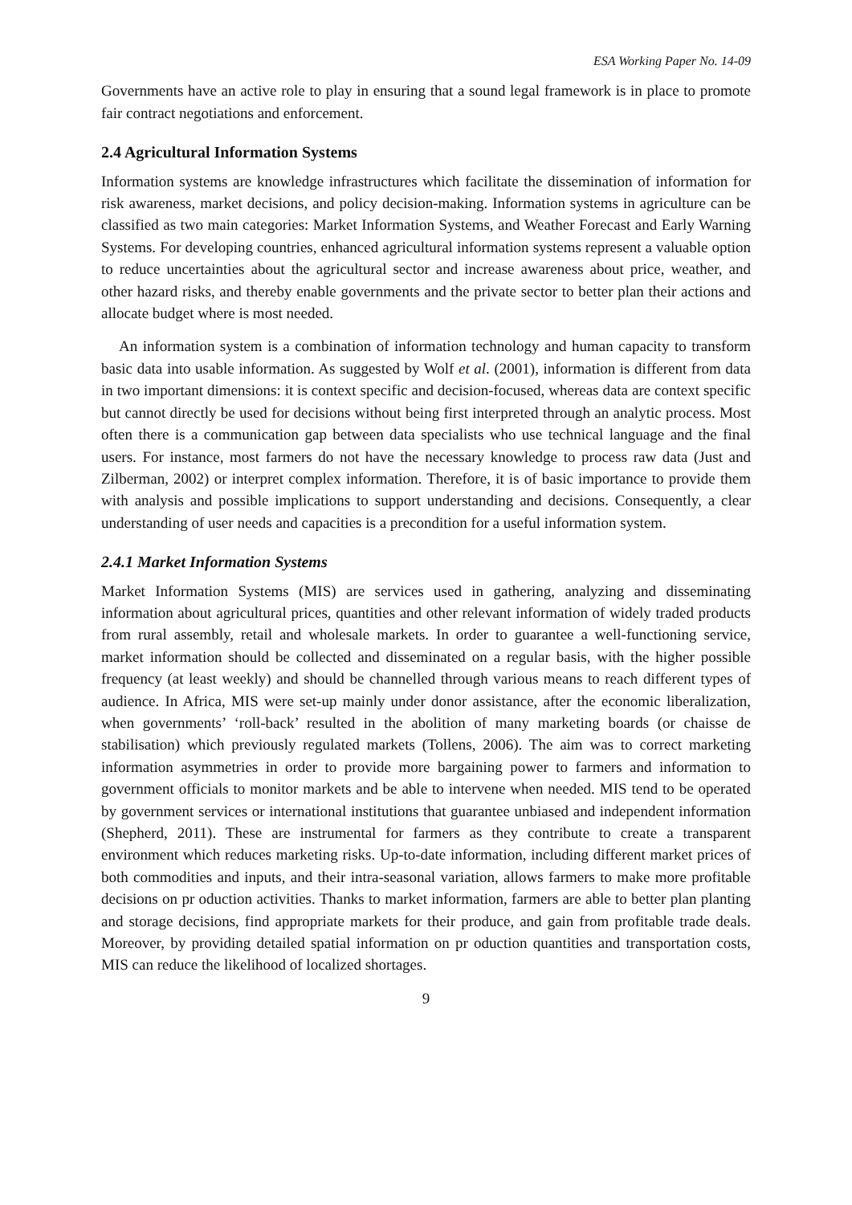ESA Working Paper No. 14-09
Governments have an active role to play in ensuring that a sound legal framework is in place to promote fair contract negotiations and enforcement.
2.4 Agricultural Information Systems
Information systems are knowledge infrastructures which facilitate the dissemination of information for risk awareness, market decisions, and policy decision-making. Information systems in agriculture can be classified as two main categories: Market Information Systems, and Weather Forecast and Early Warning Systems. For developing countries, enhanced agricultural information systems represent a valuable option to reduce uncertainties about the agricultural sector and increase awareness about price, weather, and other hazard risks, and thereby enable governments and the private sector to better plan their actions and allocate budget where is most needed.
An information system is a combination of information technology and human capacity to transform basic data into usable information. As suggested by Wolf et al. (2001), information is different from data in two important dimensions: it is context specific and decision-focused, whereas data are context specific but cannot directly be used for decisions without being first interpreted through an analytic process. Most often there is a communication gap between data specialists who use technical language and the final users. For instance, most farmers do not have the necessary knowledge to process raw data (Just and Zilberman, 2002) or interpret complex information. Therefore, it is of basic importance to provide them with analysis and possible implications to support understanding and decisions. Consequently, a clear understanding of user needs and capacities is a precondition for a useful information system.
2.4.1 Market Information Systems
Market Information Systems (MIS) are services used in gathering, analyzing and disseminating information about agricultural prices, quantities and other relevant information of widely traded products from rural assembly, retail and wholesale markets. In order to guarantee a well-functioning service, market information should be collected and disseminated on a regular basis, with the higher possible frequency (at least weekly) and should be channelled through various means to reach different types of audience. In Africa, MIS were set-up mainly under donor assistance, after the economic liberalization, when governments’ ‘roll-back’ resulted in the abolition of many marketing boards (or chaisse de stabilisation) which previously regulated markets (Tollens, 2006). The aim was to correct marketing information asymmetries in order to provide more bargaining power to farmers and information to government officials to monitor markets and be able to intervene when needed. MIS tend to be operated by government services or international institutions that guarantee unbiased and independent information (Shepherd, 2011). These are instrumental for farmers as they contribute to create a transparent environment which reduces marketing risks. Up-to-date information, including different market prices of both commodities and inputs, and their intra-seasonal variation, allows farmers to make more profitable decisions on pr oduction activities. Thanks to market information, farmers are able to better plan planting and storage decisions, find appropriate markets for their produce, and gain from profitable trade deals. Moreover, by providing detailed spatial information on pr oduction quantities and transportation costs, MIS can reduce the likelihood of localized shortages.
9